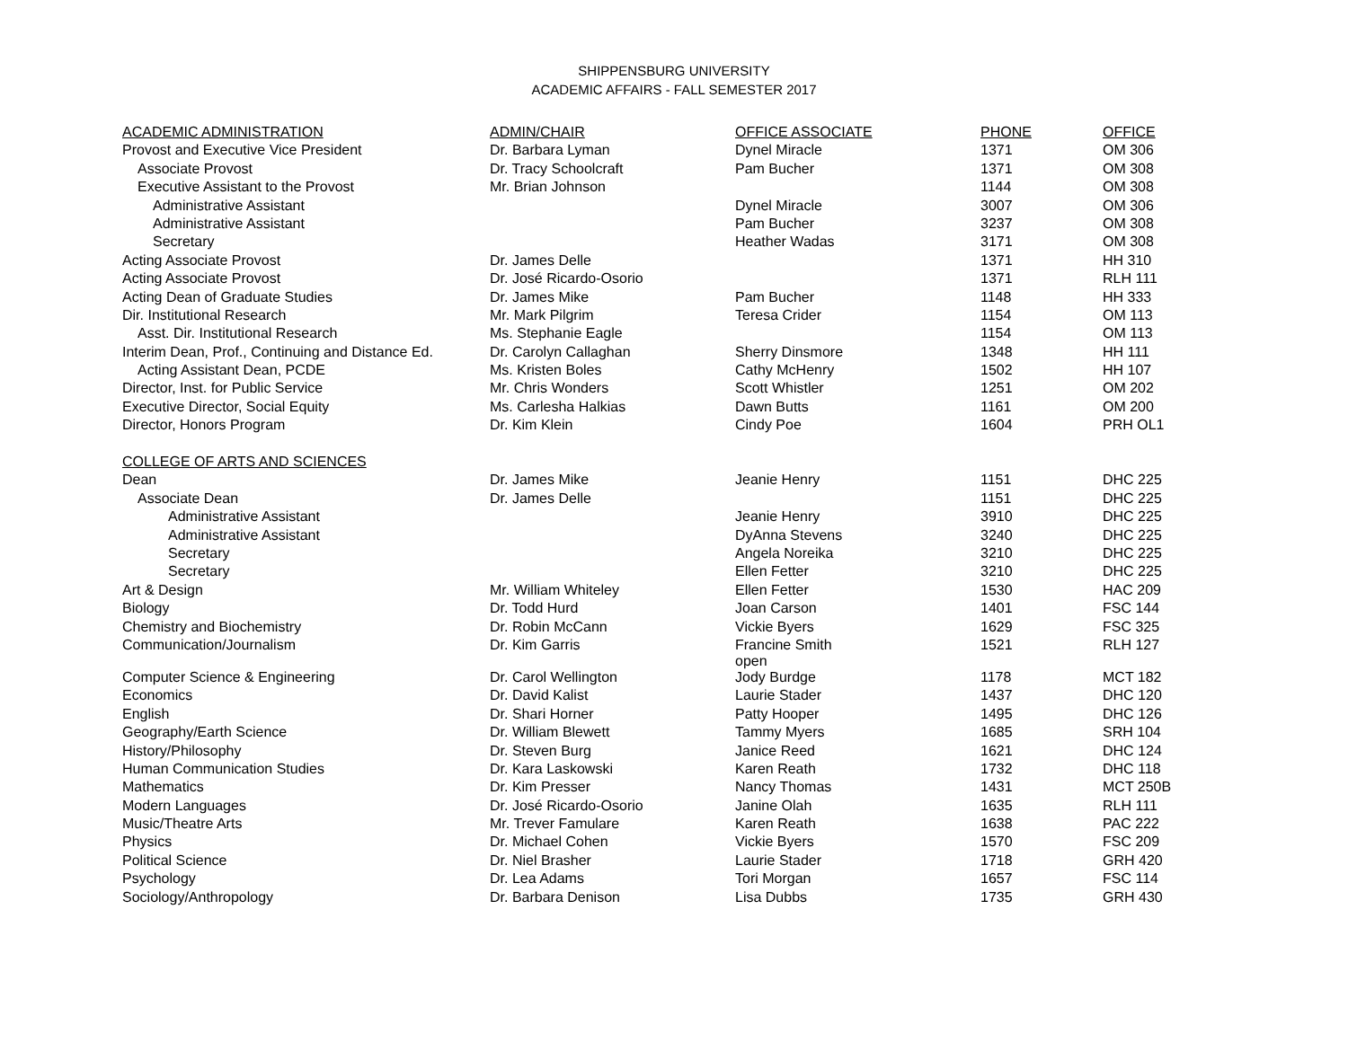SHIPPENSBURG UNIVERSITY
ACADEMIC AFFAIRS - FALL SEMESTER 2017
| ACADEMIC ADMINISTRATION | ADMIN/CHAIR | OFFICE ASSOCIATE | PHONE | OFFICE |
| --- | --- | --- | --- | --- |
| Provost and Executive Vice President | Dr. Barbara Lyman | Dynel Miracle | 1371 | OM 306 |
| Associate Provost | Dr. Tracy Schoolcraft | Pam Bucher | 1371 | OM 308 |
| Executive Assistant to the Provost | Mr. Brian Johnson | | 1144 | OM 308 |
| Administrative Assistant | | Dynel Miracle | 3007 | OM 306 |
| Administrative Assistant | | Pam Bucher | 3237 | OM 308 |
| Secretary | | Heather Wadas | 3171 | OM 308 |
| Acting Associate Provost | Dr. James Delle | | 1371 | HH 310 |
| Acting Associate Provost | Dr. José Ricardo-Osorio | | 1371 | RLH 111 |
| Acting Dean of Graduate Studies | Dr. James Mike | Pam Bucher | 1148 | HH 333 |
| Dir. Institutional Research | Mr. Mark Pilgrim | Teresa Crider | 1154 | OM 113 |
| Asst. Dir. Institutional Research | Ms. Stephanie Eagle | | 1154 | OM 113 |
| Interim Dean, Prof., Continuing and Distance Ed. | Dr. Carolyn Callaghan | Sherry Dinsmore | 1348 | HH 111 |
| Acting Assistant Dean, PCDE | Ms. Kristen Boles | Cathy McHenry | 1502 | HH 107 |
| Director, Inst. for Public Service | Mr. Chris Wonders | Scott Whistler | 1251 | OM 202 |
| Executive Director, Social Equity | Ms. Carlesha Halkias | Dawn Butts | 1161 | OM 200 |
| Director, Honors Program | Dr. Kim Klein | Cindy Poe | 1604 | PRH OL1 |
| COLLEGE OF ARTS AND SCIENCES | | | | |
| Dean | Dr. James Mike | Jeanie Henry | 1151 | DHC 225 |
| Associate Dean | Dr. James Delle | | 1151 | DHC 225 |
| Administrative Assistant | | Jeanie Henry | 3910 | DHC 225 |
| Administrative Assistant | | DyAnna Stevens | 3240 | DHC 225 |
| Secretary | | Angela Noreika | 3210 | DHC 225 |
| Secretary | | Ellen Fetter | 3210 | DHC 225 |
| Art & Design | Mr. William Whiteley | Ellen Fetter | 1530 | HAC 209 |
| Biology | Dr. Todd Hurd | Joan Carson | 1401 | FSC 144 |
| Chemistry and Biochemistry | Dr. Robin McCann | Vickie Byers | 1629 | FSC 325 |
| Communication/Journalism | Dr. Kim Garris | Francine Smith open | 1521 | RLH 127 |
| Computer Science & Engineering | Dr. Carol Wellington | Jody Burdge | 1178 | MCT 182 |
| Economics | Dr. David Kalist | Laurie Stader | 1437 | DHC 120 |
| English | Dr. Shari Horner | Patty Hooper | 1495 | DHC 126 |
| Geography/Earth Science | Dr. William Blewett | Tammy Myers | 1685 | SRH 104 |
| History/Philosophy | Dr. Steven Burg | Janice Reed | 1621 | DHC 124 |
| Human Communication Studies | Dr. Kara Laskowski | Karen Reath | 1732 | DHC 118 |
| Mathematics | Dr. Kim Presser | Nancy Thomas | 1431 | MCT 250B |
| Modern Languages | Dr. José Ricardo-Osorio | Janine Olah | 1635 | RLH 111 |
| Music/Theatre Arts | Mr. Trever Famulare | Karen Reath | 1638 | PAC 222 |
| Physics | Dr. Michael Cohen | Vickie Byers | 1570 | FSC 209 |
| Political Science | Dr. Niel Brasher | Laurie Stader | 1718 | GRH 420 |
| Psychology | Dr. Lea Adams | Tori Morgan | 1657 | FSC 114 |
| Sociology/Anthropology | Dr. Barbara Denison | Lisa Dubbs | 1735 | GRH 430 |